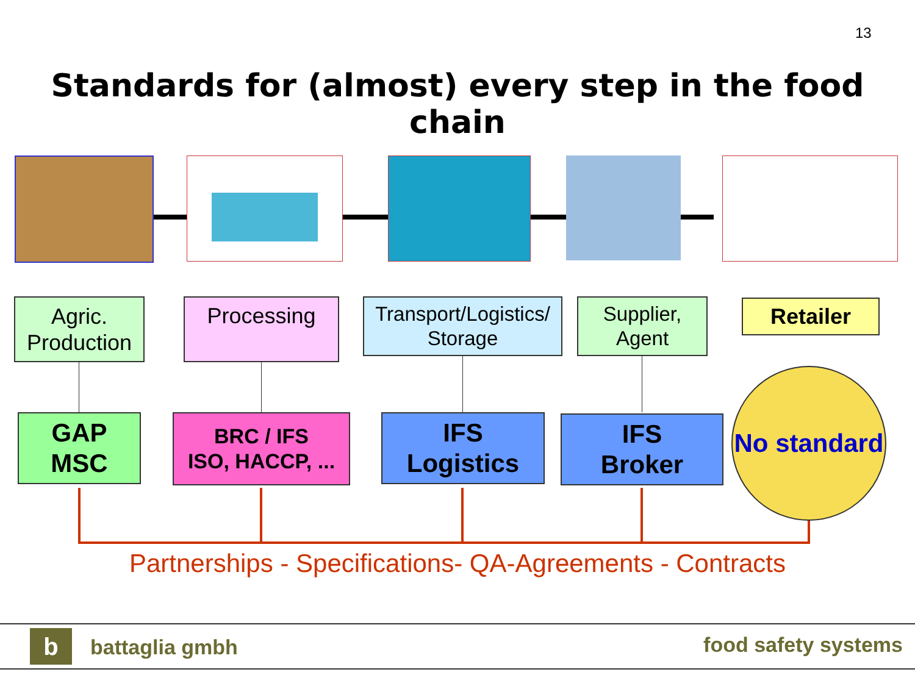13
Standards for (almost) every step in the food chain
Agric.
Production
Processing
Transport/Logistics/
Storage
Supplier,
Agent
Retailer
GAP
MSC
BRC / IFS
ISO, HACCP, ...
IFS
Logistics
IFS
Broker
No standard
Partnerships - Specifications- QA-Agreements - Contracts
b battaglia gmbh food safety systems